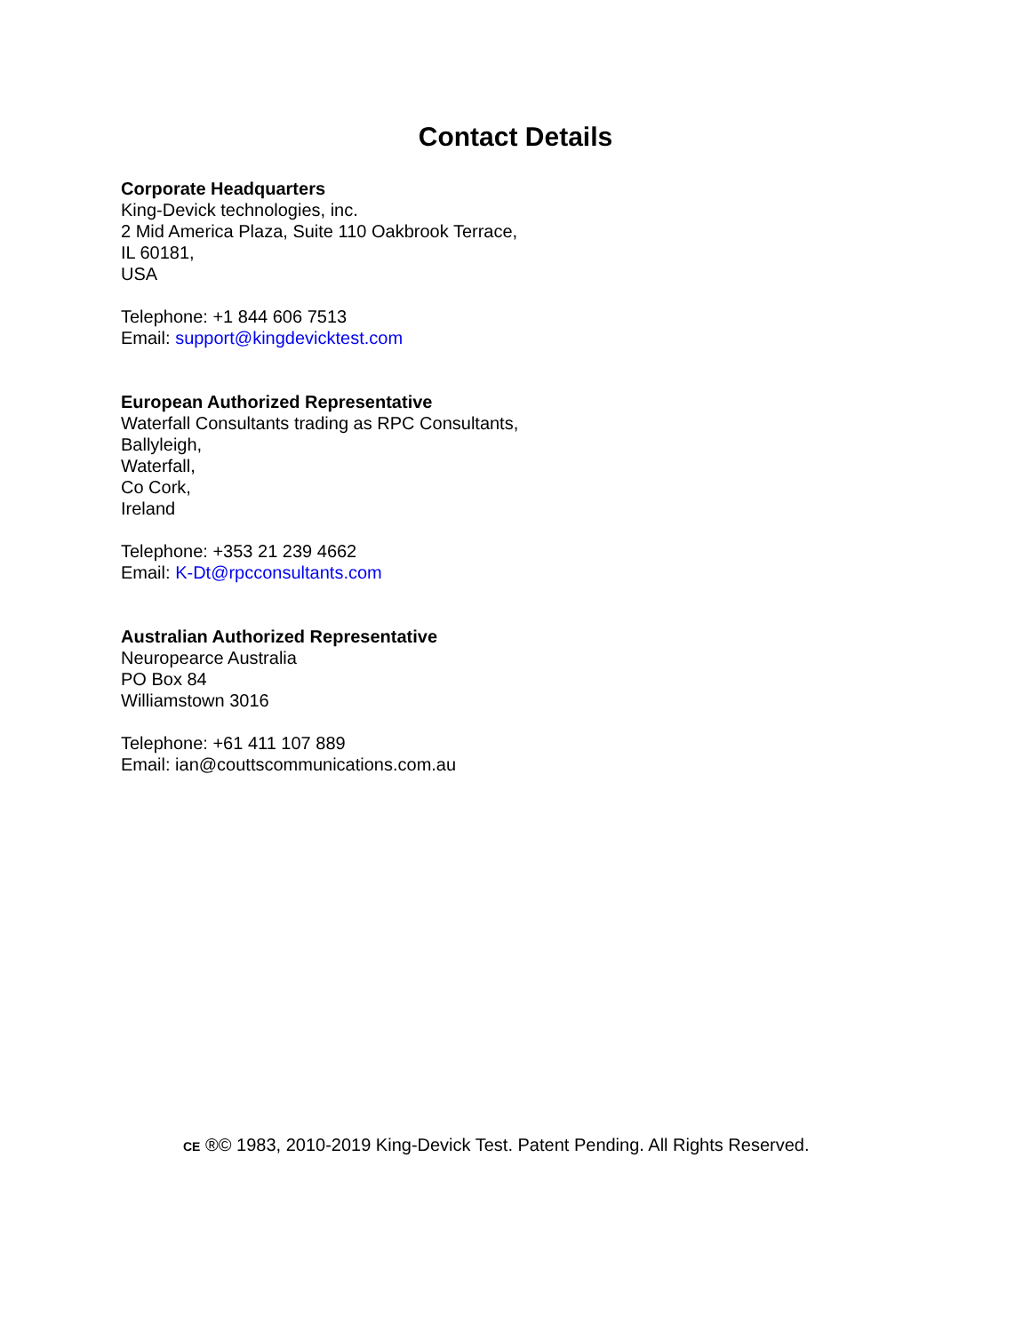Contact Details
Corporate Headquarters
King-Devick technologies, inc.
2 Mid America Plaza, Suite 110 Oakbrook Terrace,
IL 60181,
USA
Telephone: +1 844 606 7513
Email: support@kingdevicktest.com
European Authorized Representative
Waterfall Consultants trading as RPC Consultants,
Ballyleigh,
Waterfall,
Co Cork,
Ireland
Telephone: +353 21 239 4662
Email: K-Dt@rpcconsultants.com
Australian Authorized Representative
Neuropearce Australia
PO Box 84
Williamstown 3016
Telephone: +61 411 107 889
Email: ian@couttscommunications.com.au
CE ®© 1983, 2010-2019 King-Devick Test. Patent Pending. All Rights Reserved.